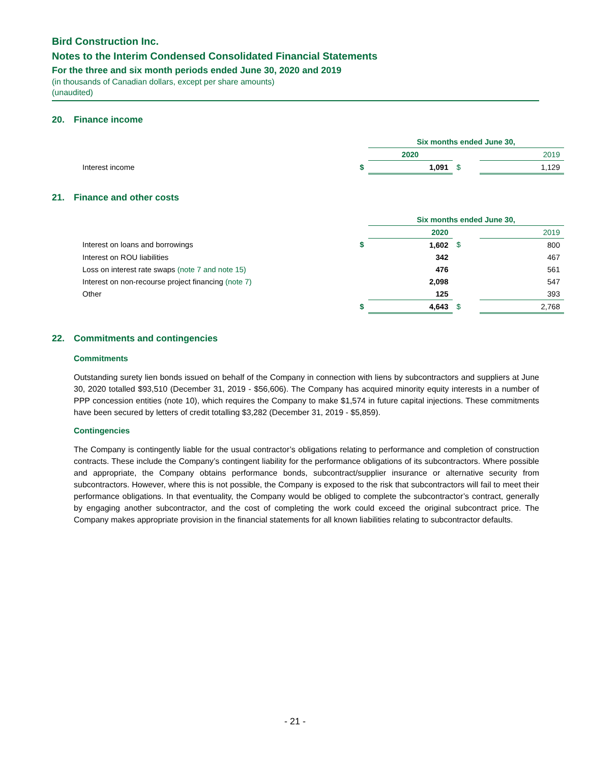Bird Construction Inc.
Notes to the Interim Condensed Consolidated Financial Statements
For the three and six month periods ended June 30, 2020 and 2019
(in thousands of Canadian dollars, except per share amounts)
(unaudited)
20. Finance income
| | | Six months ended June 30, | | |
| | | 2020 | | 2019 |
| Interest income | $ | 1,091 | $ | 1,129 |
21. Finance and other costs
| | | Six months ended June 30, | | |
| | | 2020 | | 2019 |
| Interest on loans and borrowings | $ | 1,602 | $ | 800 |
| Interest on ROU liabilities | | 342 | | 467 |
| Loss on interest rate swaps (note 7 and note 15) | | 476 | | 561 |
| Interest on non-recourse project financing (note 7) | | 2,098 | | 547 |
| Other | | 125 | | 393 |
| | $ | 4,643 | $ | 2,768 |
22. Commitments and contingencies
Commitments
Outstanding surety lien bonds issued on behalf of the Company in connection with liens by subcontractors and suppliers at June 30, 2020 totalled $93,510 (December 31, 2019 - $56,606). The Company has acquired minority equity interests in a number of PPP concession entities (note 10), which requires the Company to make $1,574 in future capital injections. These commitments have been secured by letters of credit totalling $3,282 (December 31, 2019 - $5,859).
Contingencies
The Company is contingently liable for the usual contractor’s obligations relating to performance and completion of construction contracts. These include the Company’s contingent liability for the performance obligations of its subcontractors. Where possible and appropriate, the Company obtains performance bonds, subcontract/supplier insurance or alternative security from subcontractors. However, where this is not possible, the Company is exposed to the risk that subcontractors will fail to meet their performance obligations. In that eventuality, the Company would be obliged to complete the subcontractor’s contract, generally by engaging another subcontractor, and the cost of completing the work could exceed the original subcontract price. The Company makes appropriate provision in the financial statements for all known liabilities relating to subcontractor defaults.
- 21 -